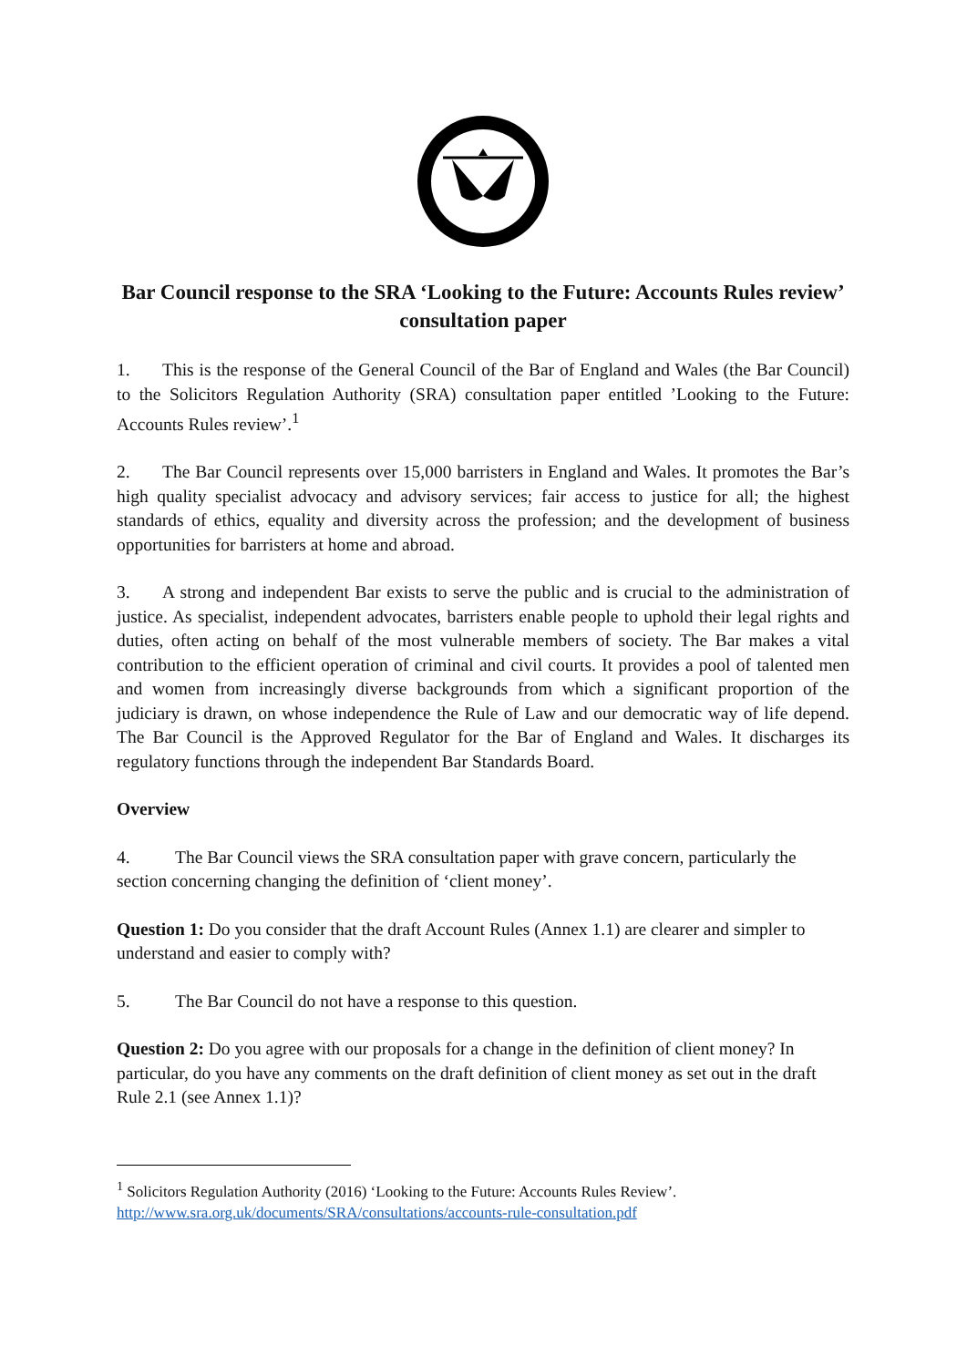Bar Council response to the SRA ‘Looking to the Future: Accounts Rules review’ consultation paper
1. This is the response of the General Council of the Bar of England and Wales (the Bar Council) to the Solicitors Regulation Authority (SRA) consultation paper entitled ’Looking to the Future: Accounts Rules review’.<sup>1</sup>
2. The Bar Council represents over 15,000 barristers in England and Wales. It promotes the Bar’s high quality specialist advocacy and advisory services; fair access to justice for all; the highest standards of ethics, equality and diversity across the profession; and the development of business opportunities for barristers at home and abroad.
3. A strong and independent Bar exists to serve the public and is crucial to the administration of justice. As specialist, independent advocates, barristers enable people to uphold their legal rights and duties, often acting on behalf of the most vulnerable members of society. The Bar makes a vital contribution to the efficient operation of criminal and civil courts. It provides a pool of talented men and women from increasingly diverse backgrounds from which a significant proportion of the judiciary is drawn, on whose independence the Rule of Law and our democratic way of life depend. The Bar Council is the Approved Regulator for the Bar of England and Wales. It discharges its regulatory functions through the independent Bar Standards Board.
Overview
4. The Bar Council views the SRA consultation paper with grave concern, particularly the section concerning changing the definition of ‘client money’.
Question 1: Do you consider that the draft Account Rules (Annex 1.1) are clearer and simpler to understand and easier to comply with?
5. The Bar Council do not have a response to this question.
Question 2: Do you agree with our proposals for a change in the definition of client money? In particular, do you have any comments on the draft definition of client money as set out in the draft Rule 2.1 (see Annex 1.1)?
<sup>1</sup> Solicitors Regulation Authority (2016) ‘Looking to the Future: Accounts Rules Review’.
http://www.sra.org.uk/documents/SRA/consultations/accounts-rule-consultation.pdf